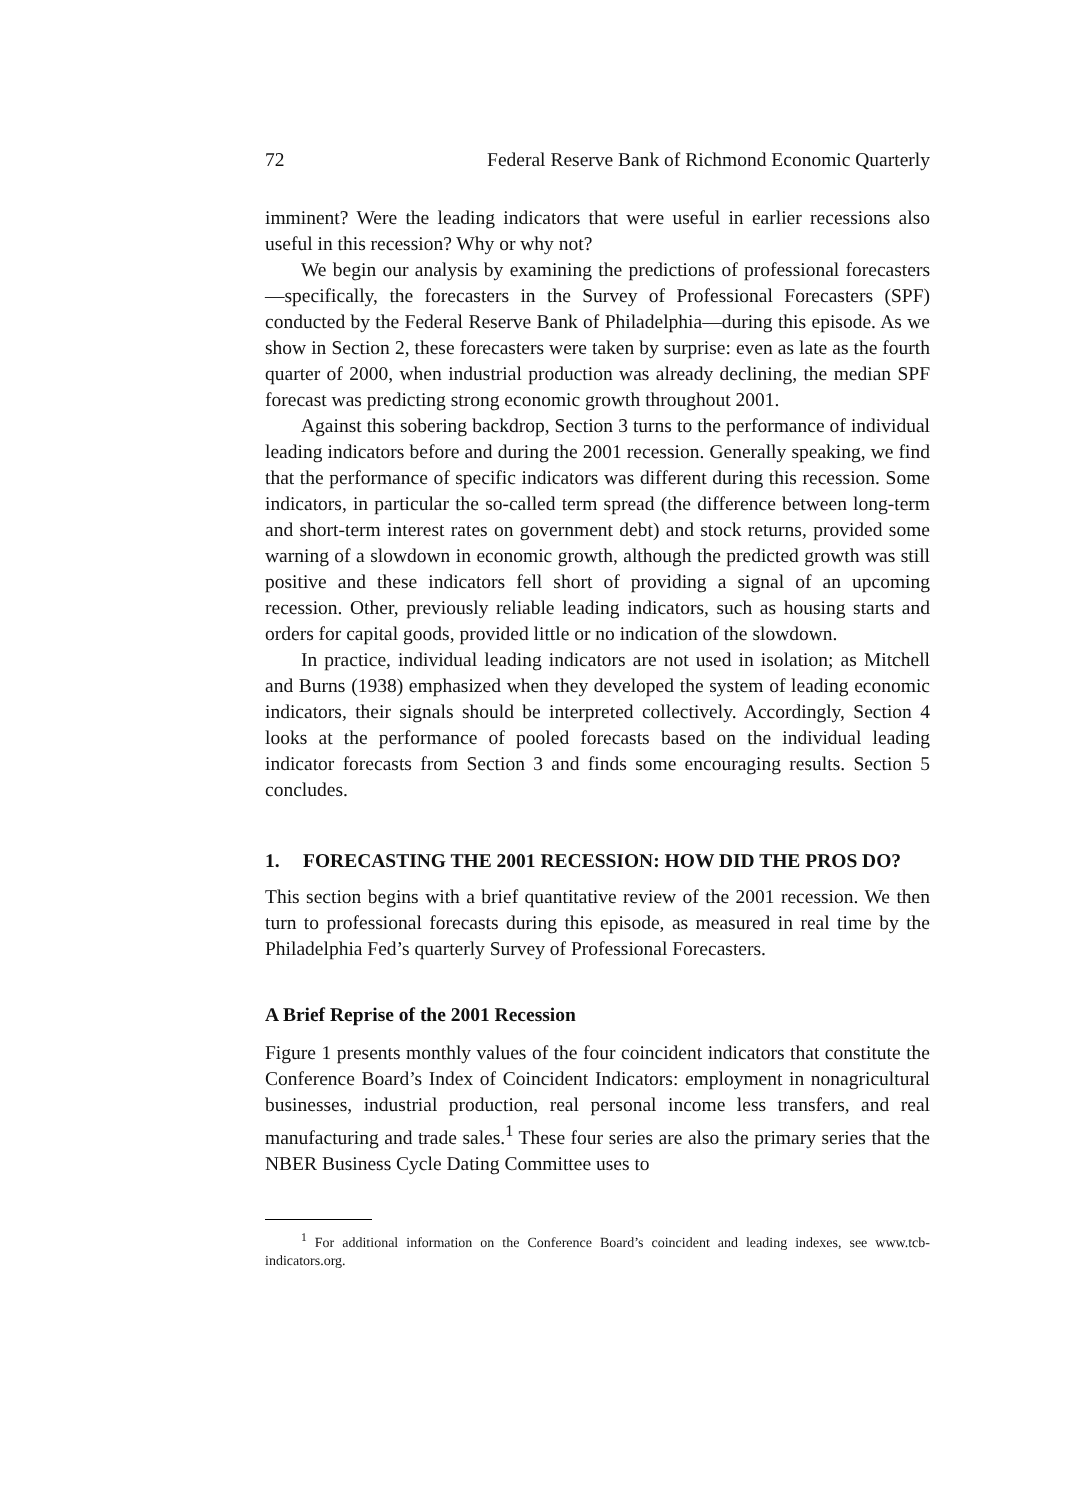72 Federal Reserve Bank of Richmond Economic Quarterly
imminent? Were the leading indicators that were useful in earlier recessions also useful in this recession? Why or why not?
We begin our analysis by examining the predictions of professional forecasters—specifically, the forecasters in the Survey of Professional Forecasters (SPF) conducted by the Federal Reserve Bank of Philadelphia—during this episode. As we show in Section 2, these forecasters were taken by surprise: even as late as the fourth quarter of 2000, when industrial production was already declining, the median SPF forecast was predicting strong economic growth throughout 2001.
Against this sobering backdrop, Section 3 turns to the performance of individual leading indicators before and during the 2001 recession. Generally speaking, we find that the performance of specific indicators was different during this recession. Some indicators, in particular the so-called term spread (the difference between long-term and short-term interest rates on government debt) and stock returns, provided some warning of a slowdown in economic growth, although the predicted growth was still positive and these indicators fell short of providing a signal of an upcoming recession. Other, previously reliable leading indicators, such as housing starts and orders for capital goods, provided little or no indication of the slowdown.
In practice, individual leading indicators are not used in isolation; as Mitchell and Burns (1938) emphasized when they developed the system of leading economic indicators, their signals should be interpreted collectively. Accordingly, Section 4 looks at the performance of pooled forecasts based on the individual leading indicator forecasts from Section 3 and finds some encouraging results. Section 5 concludes.
1. FORECASTING THE 2001 RECESSION: HOW DID THE PROS DO?
This section begins with a brief quantitative review of the 2001 recession. We then turn to professional forecasts during this episode, as measured in real time by the Philadelphia Fed’s quarterly Survey of Professional Forecasters.
A Brief Reprise of the 2001 Recession
Figure 1 presents monthly values of the four coincident indicators that constitute the Conference Board’s Index of Coincident Indicators: employment in nonagricultural businesses, industrial production, real personal income less transfers, and real manufacturing and trade sales.<sup>1</sup> These four series are also the primary series that the NBER Business Cycle Dating Committee uses to
<sup>1</sup> For additional information on the Conference Board’s coincident and leading indexes, see www.tcb-indicators.org.